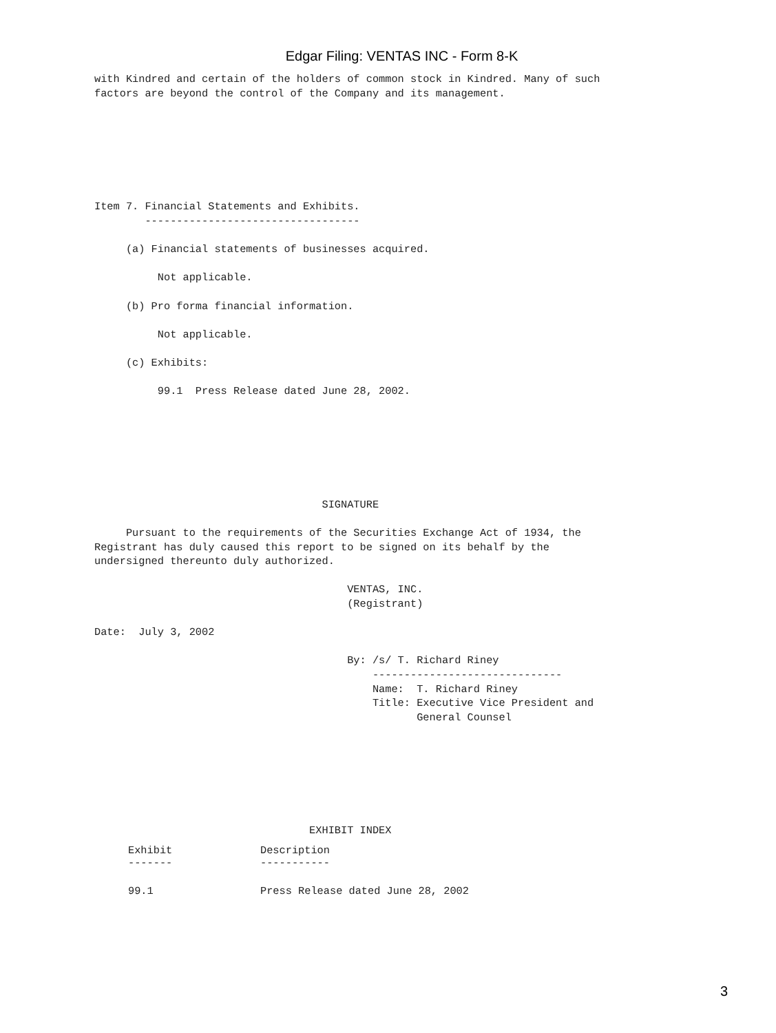Edgar Filing: VENTAS INC - Form 8-K
with Kindred and certain of the holders of common stock in Kindred. Many of such
factors are beyond the control of the Company and its management.







Item 7. Financial Statements and Exhibits.
        ----------------------------------

     (a) Financial statements of businesses acquired.

          Not applicable.

     (b) Pro forma financial information.

          Not applicable.

     (c) Exhibits:

          99.1  Press Release dated June 28, 2002.







                                    SIGNATURE

     Pursuant to the requirements of the Securities Exchange Act of 1934, the
Registrant has duly caused this report to be signed on its behalf by the
undersigned thereunto duly authorized.

                                        VENTAS, INC.
                                        (Registrant)

Date:  July 3, 2002

                                        By: /s/ T. Richard Riney
                                            ------------------------------
                                            Name:  T. Richard Riney
                                            Title: Executive Vice President and
                                                   General Counsel







                                  EXHIBIT INDEX
| Exhibit ------- | Description ----------- |
| --- | --- |
| 99.1 | Press Release dated June 28, 2002 |
3